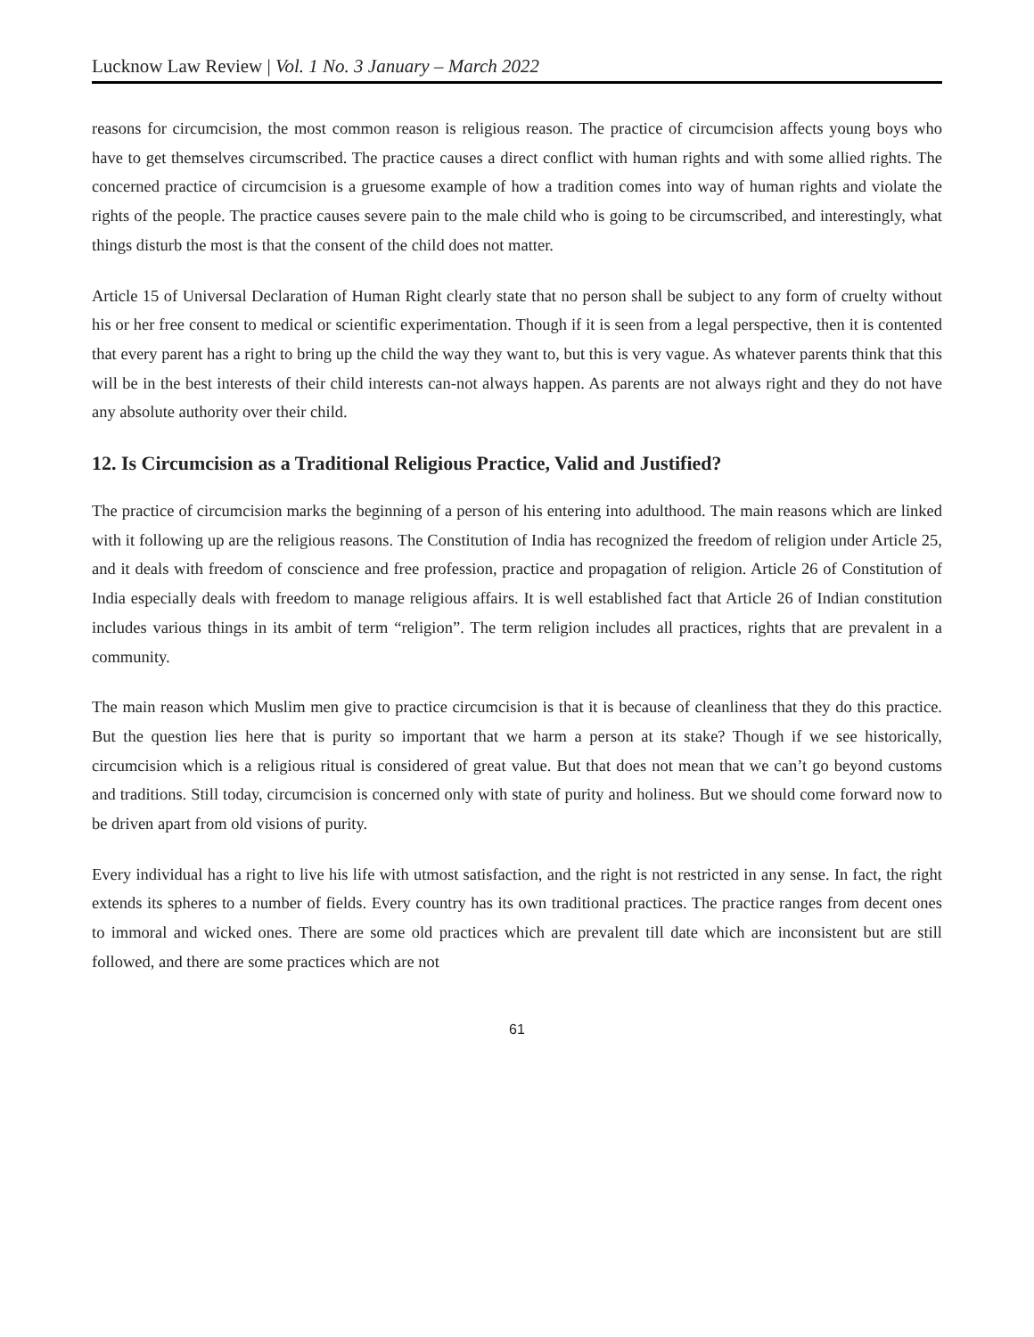Lucknow Law Review | Vol. 1 No. 3 January – March 2022
reasons for circumcision, the most common reason is religious reason. The practice of circumcision affects young boys who have to get themselves circumscribed. The practice causes a direct conflict with human rights and with some allied rights. The concerned practice of circumcision is a gruesome example of how a tradition comes into way of human rights and violate the rights of the people. The practice causes severe pain to the male child who is going to be circumscribed, and interestingly, what things disturb the most is that the consent of the child does not matter.
Article 15 of Universal Declaration of Human Right clearly state that no person shall be subject to any form of cruelty without his or her free consent to medical or scientific experimentation. Though if it is seen from a legal perspective, then it is contented that every parent has a right to bring up the child the way they want to, but this is very vague. As whatever parents think that this will be in the best interests of their child interests can-not always happen. As parents are not always right and they do not have any absolute authority over their child.
12. Is Circumcision as a Traditional Religious Practice, Valid and Justified?
The practice of circumcision marks the beginning of a person of his entering into adulthood. The main reasons which are linked with it following up are the religious reasons. The Constitution of India has recognized the freedom of religion under Article 25, and it deals with freedom of conscience and free profession, practice and propagation of religion. Article 26 of Constitution of India especially deals with freedom to manage religious affairs. It is well established fact that Article 26 of Indian constitution includes various things in its ambit of term “religion”. The term religion includes all practices, rights that are prevalent in a community.
The main reason which Muslim men give to practice circumcision is that it is because of cleanliness that they do this practice. But the question lies here that is purity so important that we harm a person at its stake? Though if we see historically, circumcision which is a religious ritual is considered of great value. But that does not mean that we can’t go beyond customs and traditions. Still today, circumcision is concerned only with state of purity and holiness. But we should come forward now to be driven apart from old visions of purity.
Every individual has a right to live his life with utmost satisfaction, and the right is not restricted in any sense. In fact, the right extends its spheres to a number of fields. Every country has its own traditional practices. The practice ranges from decent ones to immoral and wicked ones. There are some old practices which are prevalent till date which are inconsistent but are still followed, and there are some practices which are not
61